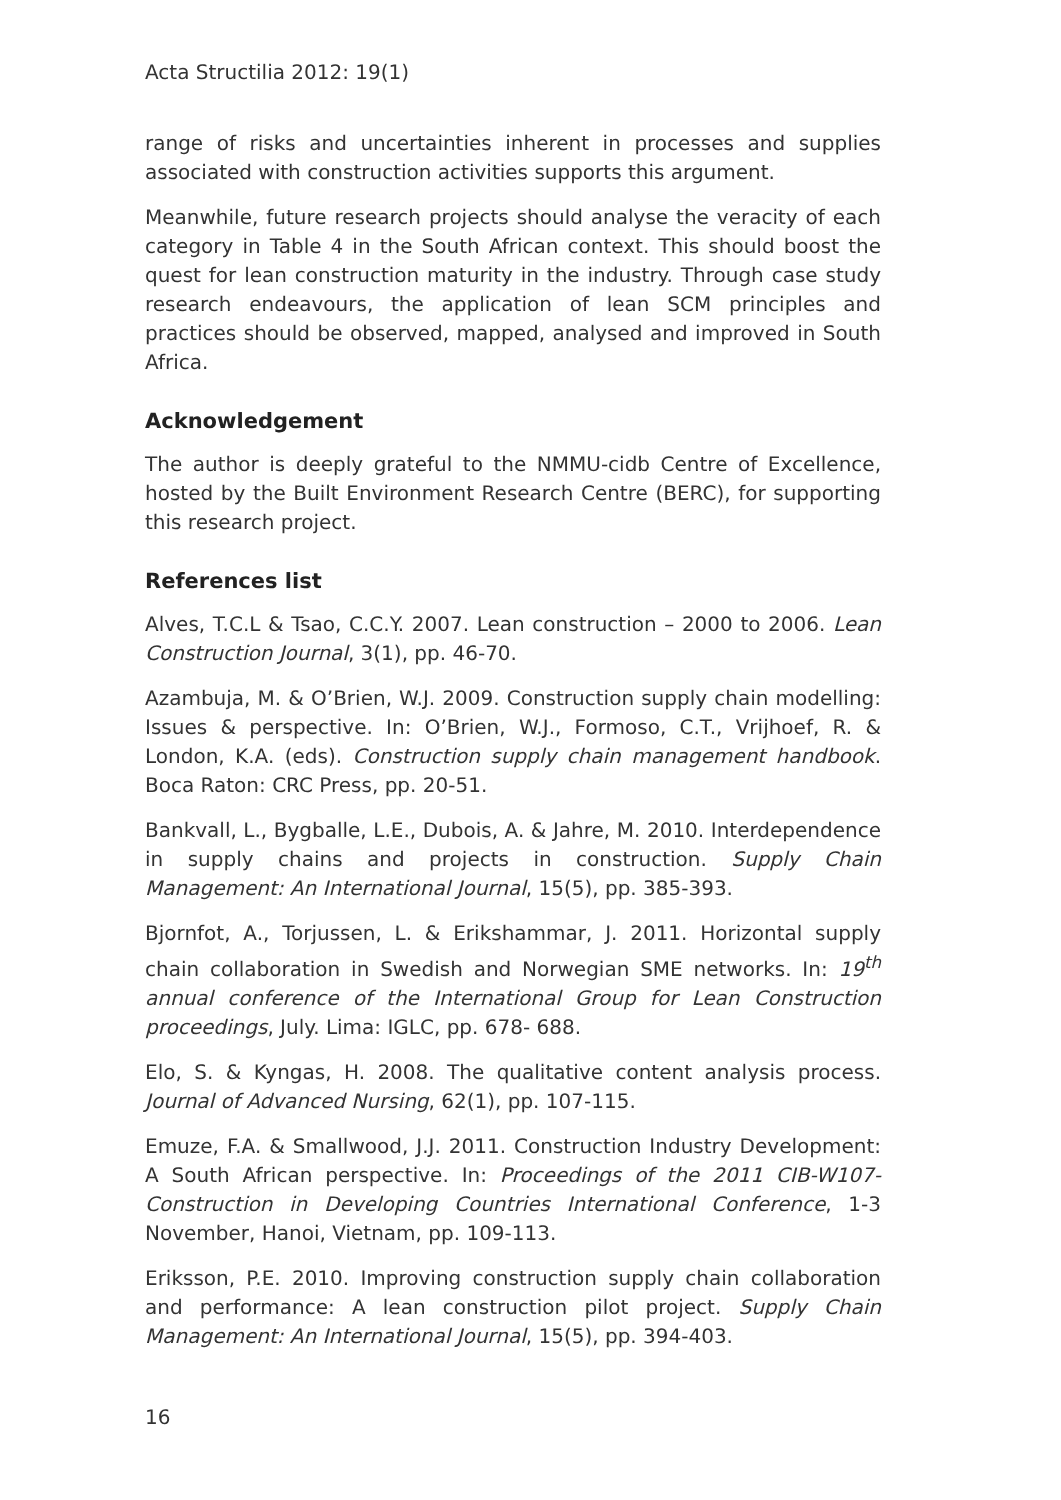Acta Structilia 2012: 19(1)
range of risks and uncertainties inherent in processes and supplies associated with construction activities supports this argument.
Meanwhile, future research projects should analyse the veracity of each category in Table 4 in the South African context. This should boost the quest for lean construction maturity in the industry. Through case study research endeavours, the application of lean SCM principles and practices should be observed, mapped, analysed and improved in South Africa.
Acknowledgement
The author is deeply grateful to the NMMU-cidb Centre of Excellence, hosted by the Built Environment Research Centre (BERC), for supporting this research project.
References list
Alves, T.C.L & Tsao, C.C.Y. 2007. Lean construction – 2000 to 2006. Lean Construction Journal, 3(1), pp. 46-70.
Azambuja, M. & O’Brien, W.J. 2009. Construction supply chain modelling: Issues & perspective. In: O’Brien, W.J., Formoso, C.T., Vrijhoef, R. & London, K.A. (eds). Construction supply chain management handbook. Boca Raton: CRC Press, pp. 20-51.
Bankvall, L., Bygballe, L.E., Dubois, A. & Jahre, M. 2010. Interdependence in supply chains and projects in construction. Supply Chain Management: An International Journal, 15(5), pp. 385-393.
Bjornfot, A., Torjussen, L. & Erikshammar, J. 2011. Horizontal supply chain collaboration in Swedish and Norwegian SME networks. In: 19<sup>th</sup> annual conference of the International Group for Lean Construction proceedings, July. Lima: IGLC, pp. 678- 688.
Elo, S. & Kyngas, H. 2008. The qualitative content analysis process. Journal of Advanced Nursing, 62(1), pp. 107-115.
Emuze, F.A. & Smallwood, J.J. 2011. Construction Industry Development: A South African perspective. In: Proceedings of the 2011 CIB-W107-Construction in Developing Countries International Conference, 1-3 November, Hanoi, Vietnam, pp. 109-113.
Eriksson, P.E. 2010. Improving construction supply chain collaboration and performance: A lean construction pilot project. Supply Chain Management: An International Journal, 15(5), pp. 394-403.
16